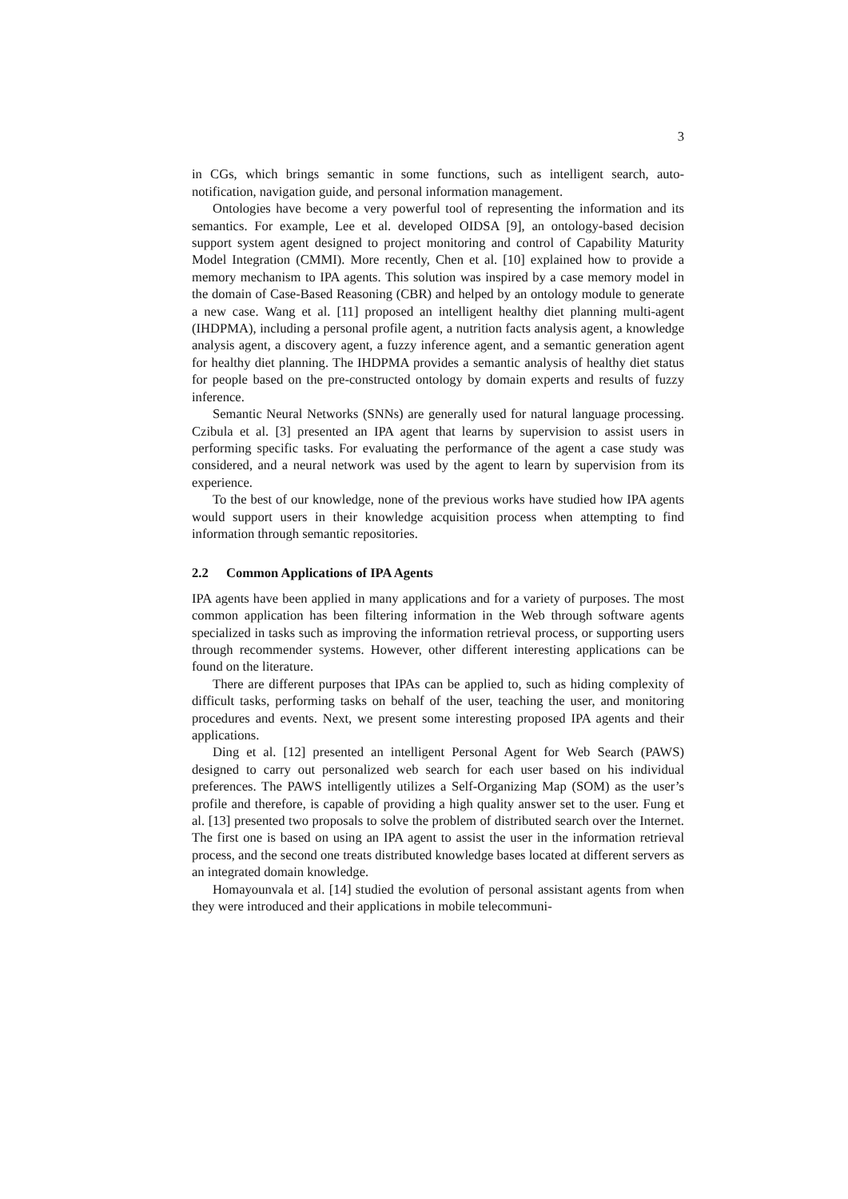3
in CGs, which brings semantic in some functions, such as intelligent search, auto-notification, navigation guide, and personal information management.
Ontologies have become a very powerful tool of representing the information and its semantics. For example, Lee et al. developed OIDSA [9], an ontology-based decision support system agent designed to project monitoring and control of Capability Maturity Model Integration (CMMI). More recently, Chen et al. [10] explained how to provide a memory mechanism to IPA agents. This solution was inspired by a case memory model in the domain of Case-Based Reasoning (CBR) and helped by an ontology module to generate a new case. Wang et al. [11] proposed an intelligent healthy diet planning multi-agent (IHDPMA), including a personal profile agent, a nutrition facts analysis agent, a knowledge analysis agent, a discovery agent, a fuzzy inference agent, and a semantic generation agent for healthy diet planning. The IHDPMA provides a semantic analysis of healthy diet status for people based on the pre-constructed ontology by domain experts and results of fuzzy inference.
Semantic Neural Networks (SNNs) are generally used for natural language processing. Czibula et al. [3] presented an IPA agent that learns by supervision to assist users in performing specific tasks. For evaluating the performance of the agent a case study was considered, and a neural network was used by the agent to learn by supervision from its experience.
To the best of our knowledge, none of the previous works have studied how IPA agents would support users in their knowledge acquisition process when attempting to find information through semantic repositories.
2.2 Common Applications of IPA Agents
IPA agents have been applied in many applications and for a variety of purposes. The most common application has been filtering information in the Web through software agents specialized in tasks such as improving the information retrieval process, or supporting users through recommender systems. However, other different interesting applications can be found on the literature.
There are different purposes that IPAs can be applied to, such as hiding complexity of difficult tasks, performing tasks on behalf of the user, teaching the user, and monitoring procedures and events. Next, we present some interesting proposed IPA agents and their applications.
Ding et al. [12] presented an intelligent Personal Agent for Web Search (PAWS) designed to carry out personalized web search for each user based on his individual preferences. The PAWS intelligently utilizes a Self-Organizing Map (SOM) as the user’s profile and therefore, is capable of providing a high quality answer set to the user. Fung et al. [13] presented two proposals to solve the problem of distributed search over the Internet. The first one is based on using an IPA agent to assist the user in the information retrieval process, and the second one treats distributed knowledge bases located at different servers as an integrated domain knowledge.
Homayounvala et al. [14] studied the evolution of personal assistant agents from when they were introduced and their applications in mobile telecommuni-